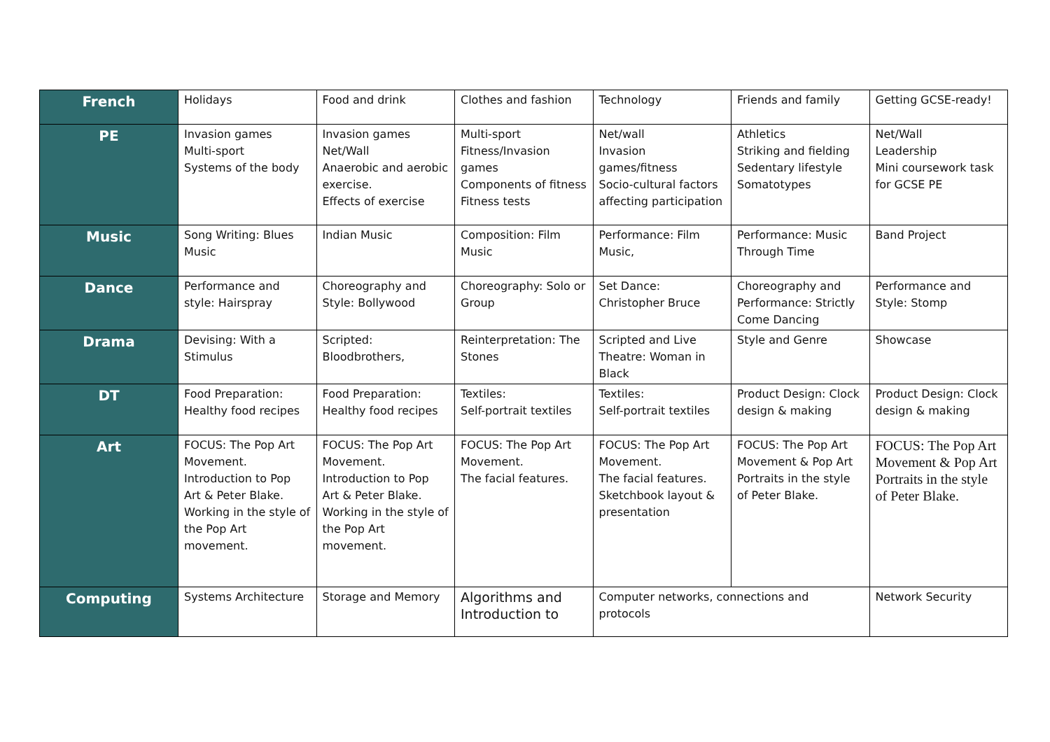| French | Holidays | Food and drink | Clothes and fashion | Technology | Friends and family | Getting GCSE-ready! |
| PE | Invasion games Multi-sport Systems of the body | Invasion games Net/Wall Anaerobic and aerobic exercise. Effects of exercise | Multi-sport Fitness/Invasion games Components of fitness Fitness tests | Net/wall Invasion games/fitness Socio-cultural factors affecting participation | Athletics Striking and fielding Sedentary lifestyle Somatotypes | Net/Wall Leadership Mini coursework task for GCSE PE |
| Music | Song Writing: Blues Music | Indian Music | Composition: Film Music | Performance: Film Music, | Performance: Music Through Time | Band Project |
| Dance | Performance and style: Hairspray | Choreography and Style: Bollywood | Choreography: Solo or Group | Set Dance: Christopher Bruce | Choreography and Performance: Strictly Come Dancing | Performance and Style: Stomp |
| Drama | Devising: With a Stimulus | Scripted: Bloodbrothers, | Reinterpretation: The Stones | Scripted and Live Theatre: Woman in Black | Style and Genre | Showcase |
| DT | Food Preparation: Healthy food recipes | Food Preparation: Healthy food recipes | Textiles: Self-portrait textiles | Textiles: Self-portrait textiles | Product Design: Clock design & making | Product Design: Clock design & making |
| Art | FOCUS: The Pop Art Movement. Introduction to Pop Art & Peter Blake. Working in the style of the Pop Art movement. | FOCUS: The Pop Art Movement. Introduction to Pop Art & Peter Blake. Working in the style of the Pop Art movement. | FOCUS: The Pop Art Movement. The facial features. | FOCUS: The Pop Art Movement. The facial features. Sketchbook layout & presentation | FOCUS: The Pop Art Movement & Pop Art Portraits in the style of Peter Blake. | FOCUS: The Pop Art Movement & Pop Art Portraits in the style of Peter Blake. |
| Computing | Systems Architecture | Storage and Memory | Algorithms and Introduction to | Computer networks, connections and protocols | | Network Security |